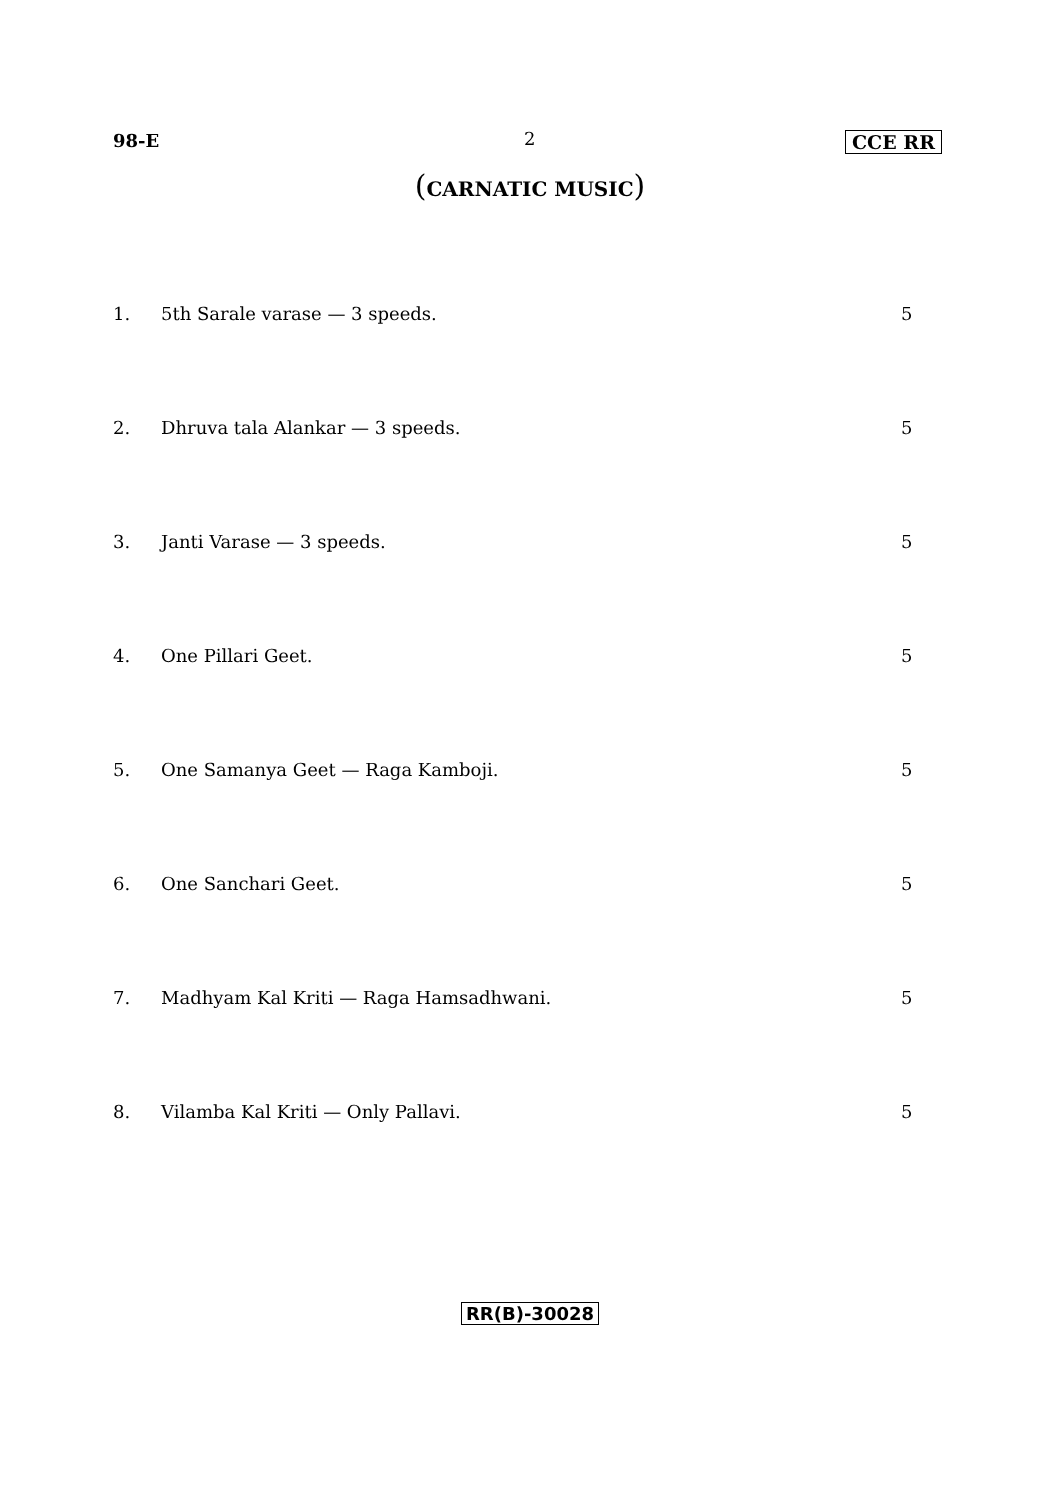98-E 2 CCE RR
(CARNATIC MUSIC)
1. 5th Sarale varase — 3 speeds. 5
2. Dhruva tala Alankar — 3 speeds. 5
3. Janti Varase — 3 speeds. 5
4. One Pillari Geet. 5
5. One Samanya Geet — Raga Kamboji. 5
6. One Sanchari Geet. 5
7. Madhyam Kal Kriti — Raga Hamsadhwani. 5
8. Vilamba Kal Kriti — Only Pallavi. 5
RR(B)-30028